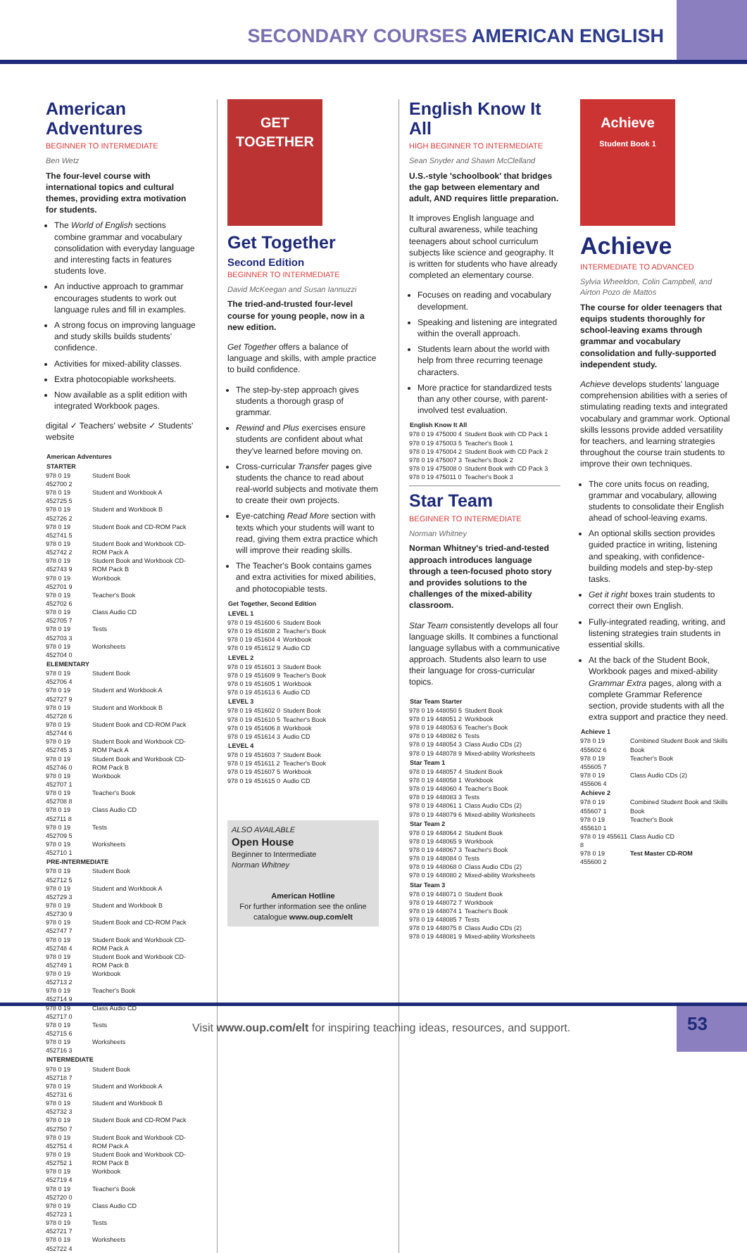SECONDARY COURSES AMERICAN ENGLISH
American Adventures
BEGINNER TO INTERMEDIATE
Ben Wetz
The four-level course with international topics and cultural themes, providing extra motivation for students.
The World of English sections combine grammar and vocabulary consolidation with everyday language and interesting facts in features students love.
An inductive approach to grammar encourages students to work out language rules and fill in examples.
A strong focus on improving language and study skills builds students' confidence.
Activities for mixed-ability classes.
Extra photocopiable worksheets.
Now available as a split edition with integrated Workbook pages.
digital ✓ Teachers' website ✓ Students' website
| American Adventures | |
| --- | --- |
| STARTER | |
| 978 0 19 452700 2 | Student Book |
| 978 0 19 452725 5 | Student and Workbook A |
| 978 0 19 452726 2 | Student and Workbook B |
| 978 0 19 452741 5 | Student Book and CD-ROM Pack |
| 978 0 19 452742 2 | Student Book and Workbook CD-ROM Pack A |
| 978 0 19 452743 9 | Student Book and Workbook CD-ROM Pack B |
| 978 0 19 452701 9 | Workbook |
| 978 0 19 452702 6 | Teacher's Book |
| 978 0 19 452705 7 | Class Audio CD |
| 978 0 19 452703 3 | Tests |
| 978 0 19 452704 0 | Worksheets |
| ELEMENTARY | |
| 978 0 19 452706 4 | Student Book |
| 978 0 19 452727 9 | Student and Workbook A |
| 978 0 19 452728 6 | Student and Workbook B |
| 978 0 19 452744 6 | Student Book and CD-ROM Pack |
| 978 0 19 452745 3 | Student Book and Workbook CD-ROM Pack A |
| 978 0 19 452746 0 | Student Book and Workbook CD-ROM Pack B |
| 978 0 19 452707 1 | Workbook |
| 978 0 19 452708 8 | Teacher's Book |
| 978 0 19 452711 8 | Class Audio CD |
| 978 0 19 452709 5 | Tests |
| 978 0 19 452710 1 | Worksheets |
| PRE-INTERMEDIATE | |
| 978 0 19 452712 5 | Student Book |
| 978 0 19 452729 3 | Student and Workbook A |
| 978 0 19 452730 9 | Student and Workbook B |
| 978 0 19 452747 7 | Student Book and CD-ROM Pack |
| 978 0 19 452748 4 | Student Book and Workbook CD-ROM Pack A |
| 978 0 19 452749 1 | Student Book and Workbook CD-ROM Pack B |
| 978 0 19 452713 2 | Workbook |
| 978 0 19 452714 9 | Teacher's Book |
| 978 0 19 452717 0 | Class Audio CD |
| 978 0 19 452715 6 | Tests |
| 978 0 19 452716 3 | Worksheets |
| INTERMEDIATE | |
| 978 0 19 452718 7 | Student Book |
| 978 0 19 452731 6 | Student and Workbook A |
| 978 0 19 452732 3 | Student and Workbook B |
| 978 0 19 452750 7 | Student Book and CD-ROM Pack |
| 978 0 19 452751 4 | Student Book and Workbook CD-ROM Pack A |
| 978 0 19 452752 1 | Student Book and Workbook CD-ROM Pack B |
| 978 0 19 452719 4 | Workbook |
| 978 0 19 452720 0 | Teacher's Book |
| 978 0 19 452723 1 | Class Audio CD |
| 978 0 19 452721 7 | Tests |
| 978 0 19 452722 4 | Worksheets |
GET TOGETHER
Get Together
Second Edition
BEGINNER TO INTERMEDIATE
David McKeegan and Susan Iannuzzi
The tried-and-trusted four-level course for young people, now in a new edition.
Get Together offers a balance of language and skills, with ample practice to build confidence.
The step-by-step approach gives students a thorough grasp of grammar.
Rewind and Plus exercises ensure students are confident about what they've learned before moving on.
Cross-curricular Transfer pages give students the chance to read about real-world subjects and motivate them to create their own projects.
Eye-catching Read More section with texts which your students will want to read, giving them extra practice which will improve their reading skills.
The Teacher's Book contains games and extra activities for mixed abilities, and photocopiable tests.
| Get Together, Second Edition | |
| --- | --- |
| LEVEL 1 | |
| 978 0 19 451600 6 | Student Book |
| 978 0 19 451608 2 | Teacher's Book |
| 978 0 19 451604 4 | Workbook |
| 978 0 19 451612 9 | Audio CD |
| LEVEL 2 | |
| 978 0 19 451601 3 | Student Book |
| 978 0 19 451609 9 | Teacher's Book |
| 978 0 19 451605 1 | Workbook |
| 978 0 19 451613 6 | Audio CD |
| LEVEL 3 | |
| 978 0 19 451602 0 | Student Book |
| 978 0 19 451610 5 | Teacher's Book |
| 978 0 19 451606 8 | Workbook |
| 978 0 19 451614 3 | Audio CD |
| LEVEL 4 | |
| 978 0 19 451603 7 | Student Book |
| 978 0 19 451611 2 | Teacher's Book |
| 978 0 19 451607 5 | Workbook |
| 978 0 19 451615 0 | Audio CD |
ALSO AVAILABLE
Open House
Beginner to Intermediate
Norman Whitney
American Hotline
For further information see the online catalogue www.oup.com/elt
English Know It All
HIGH BEGINNER TO INTERMEDIATE
Sean Snyder and Shawn McClelland
U.S.-style 'schoolbook' that bridges the gap between elementary and adult, AND requires little preparation.
It improves English language and cultural awareness, while teaching teenagers about school curriculum subjects like science and geography. It is written for students who have already completed an elementary course.
Focuses on reading and vocabulary development.
Speaking and listening are integrated within the overall approach.
Students learn about the world with help from three recurring teenage characters.
More practice for standardized tests than any other course, with parent-involved test evaluation.
| English Know It All | |
| --- | --- |
| 978 0 19 475000 4 | Student Book with CD Pack 1 |
| 978 0 19 475003 5 | Teacher's Book 1 |
| 978 0 19 475004 2 | Student Book with CD Pack 2 |
| 978 0 19 475007 3 | Teacher's Book 2 |
| 978 0 19 475008 0 | Student Book with CD Pack 3 |
| 978 0 19 475011 0 | Teacher's Book 3 |
Star Team
BEGINNER TO INTERMEDIATE
Norman Whitney
Norman Whitney's tried-and-tested approach introduces language through a teen-focused photo story and provides solutions to the challenges of the mixed-ability classroom.
Star Team consistently develops all four language skills. It combines a functional language syllabus with a communicative approach. Students also learn to use their language for cross-curricular topics.
| Star Team Starter | |
| --- | --- |
| 978 0 19 448050 5 | Student Book |
| 978 0 19 448051 2 | Workbook |
| 978 0 19 448053 6 | Teacher's Book |
| 978 0 19 448082 6 | Tests |
| 978 0 19 448054 3 | Class Audio CDs (2) |
| 978 0 19 448078 9 | Mixed-ability Worksheets |
| Star Team 1 | |
| 978 0 19 448057 4 | Student Book |
| 978 0 19 448058 1 | Workbook |
| 978 0 19 448060 4 | Teacher's Book |
| 978 0 19 448083 3 | Tests |
| 978 0 19 448061 1 | Class Audio CDs (2) |
| 978 0 19 448079 6 | Mixed-ability Worksheets |
| Star Team 2 | |
| 978 0 19 448064 2 | Student Book |
| 978 0 19 448065 9 | Workbook |
| 978 0 19 448067 3 | Teacher's Book |
| 978 0 19 448084 0 | Tests |
| 978 0 19 448068 0 | Class Audio CDs (2) |
| 978 0 19 448080 2 | Mixed-ability Worksheets |
| Star Team 3 | |
| 978 0 19 448071 0 | Student Book |
| 978 0 19 448072 7 | Workbook |
| 978 0 19 448074 1 | Teacher's Book |
| 978 0 19 448085 7 | Tests |
| 978 0 19 448075 8 | Class Audio CDs (2) |
| 978 0 19 448081 9 | Mixed-ability Worksheets |
Achieve
Student Book 1
Achieve
INTERMEDIATE TO ADVANCED
Sylvia Wheeldon, Colin Campbell, and Airton Pozo de Mattos
The course for older teenagers that equips students thoroughly for school-leaving exams through grammar and vocabulary consolidation and fully-supported independent study.
Achieve develops students' language comprehension abilities with a series of stimulating reading texts and integrated vocabulary and grammar work. Optional skills lessons provide added versatility for teachers, and learning strategies throughout the course train students to improve their own techniques.
The core units focus on reading, grammar and vocabulary, allowing students to consolidate their English ahead of school-leaving exams.
An optional skills section provides guided practice in writing, listening and speaking, with confidence-building models and step-by-step tasks.
Get it right boxes train students to correct their own English.
Fully-integrated reading, writing, and listening strategies train students in essential skills.
At the back of the Student Book, Workbook pages and mixed-ability Grammar Extra pages, along with a complete Grammar Reference section, provide students with all the extra support and practice they need.
| Achieve 1 | |
| --- | --- |
| 978 0 19 455602 6 | Combined Student Book and Skills Book |
| 978 0 19 455605 7 | Teacher's Book |
| 978 0 19 455606 4 | Class Audio CDs (2) |
| Achieve 2 | |
| 978 0 19 455607 1 | Combined Student Book and Skills Book |
| 978 0 19 455610 1 | Teacher's Book |
| 978 0 19 455611 8 | Class Audio CD |
| 978 0 19 455600 2 | Test Master CD-ROM |
Visit www.oup.com/elt for inspiring teaching ideas, resources, and support.
53